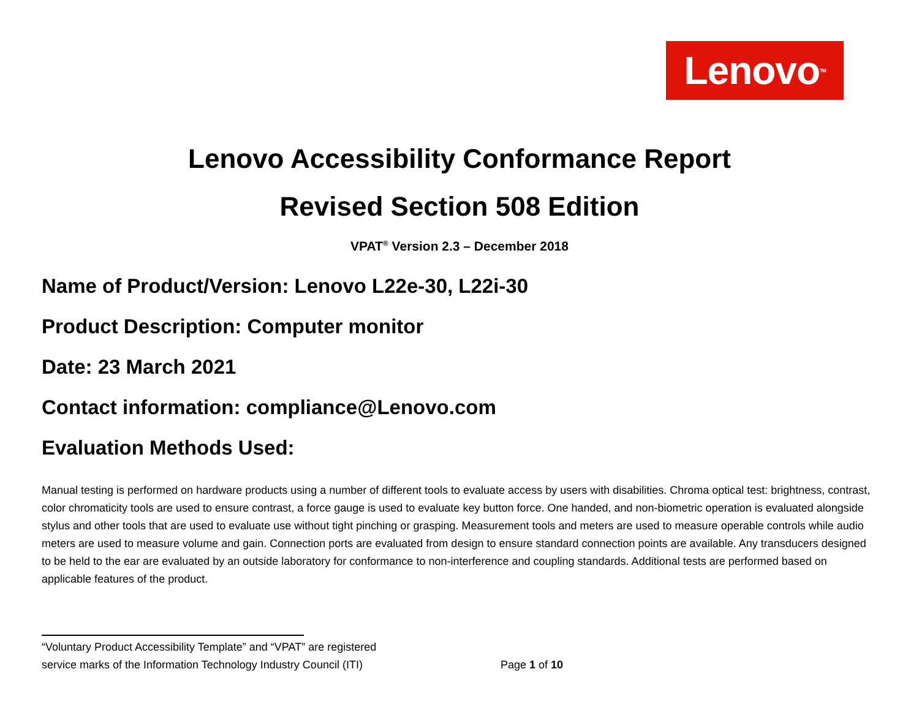Lenovo<sup>TM</sup>
Lenovo Accessibility Conformance Report
Revised Section 508 Edition
VPAT<sup>®</sup> Version 2.3 – December 2018
Name of Product/Version: Lenovo L22e-30, L22i-30
Product Description: Computer monitor
Date: 23 March 2021
Contact information: compliance@Lenovo.com
Evaluation Methods Used:
Manual testing is performed on hardware products using a number of different tools to evaluate access by users with disabilities. Chroma optical test: brightness, contrast, color chromaticity tools are used to ensure contrast, a force gauge is used to evaluate key button force. One handed, and non-biometric operation is evaluated alongside stylus and other tools that are used to evaluate use without tight pinching or grasping. Measurement tools and meters are used to measure operable controls while audio meters are used to measure volume and gain. Connection ports are evaluated from design to ensure standard connection points are available. Any transducers designed to be held to the ear are evaluated by an outside laboratory for conformance to non-interference and coupling standards. Additional tests are performed based on applicable features of the product.
“Voluntary Product Accessibility Template” and “VPAT” are registered
service marks of the Information Technology Industry Council (ITI) Page 1 of 10